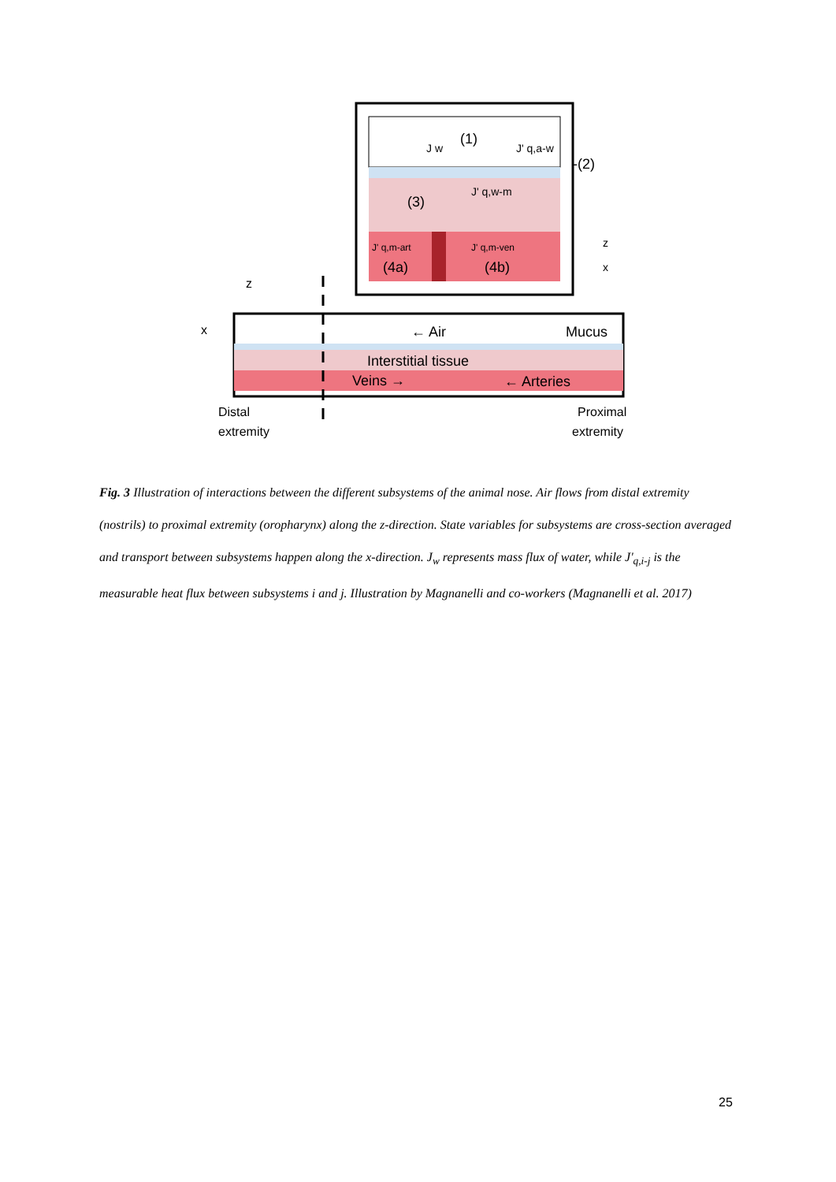(1)
J w
J' q,a-w
-(2)
(3)
J' q,w-m
J' q,m-art
J' q,m-ven
(4a)
(4b)
z
x
z
x
← Air
Mucus
Interstitial tissue
Veins →
← Arteries
Distal
extremity
Proximal
extremity
Fig. 3 Illustration of interactions between the different subsystems of the animal nose. Air flows from distal extremity (nostrils) to proximal extremity (oropharynx) along the z-direction. State variables for subsystems are cross-section averaged and transport between subsystems happen along the x-direction. J<sub>w</sub> represents mass flux of water, while J'<sub>q,i-j</sub> is the measurable heat flux between subsystems i and j. Illustration by Magnanelli and co-workers (Magnanelli et al. 2017)
25